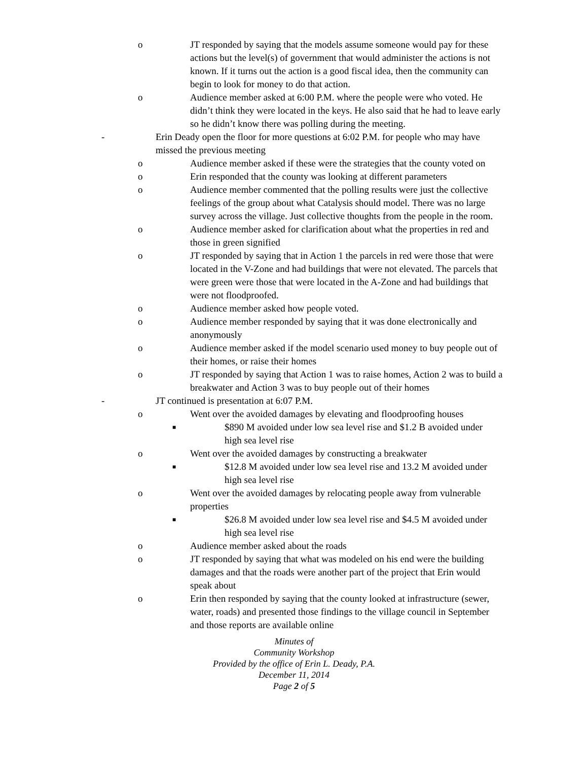o JT responded by saying that the models assume someone would pay for these actions but the level(s) of government that would administer the actions is not known. If it turns out the action is a good fiscal idea, then the community can begin to look for money to do that action.
o Audience member asked at 6:00 P.M. where the people were who voted. He didn’t think they were located in the keys. He also said that he had to leave early so he didn’t know there was polling during the meeting.
- Erin Deady open the floor for more questions at 6:02 P.M. for people who may have missed the previous meeting
o Audience member asked if these were the strategies that the county voted on
o Erin responded that the county was looking at different parameters
o Audience member commented that the polling results were just the collective feelings of the group about what Catalysis should model. There was no large survey across the village. Just collective thoughts from the people in the room.
o Audience member asked for clarification about what the properties in red and those in green signified
o JT responded by saying that in Action 1 the parcels in red were those that were located in the V-Zone and had buildings that were not elevated. The parcels that were green were those that were located in the A-Zone and had buildings that were not floodproofed.
o Audience member asked how people voted.
o Audience member responded by saying that it was done electronically and anonymously
o Audience member asked if the model scenario used money to buy people out of their homes, or raise their homes
o JT responded by saying that Action 1 was to raise homes, Action 2 was to build a breakwater and Action 3 was to buy people out of their homes
- JT continued is presentation at 6:07 P.M.
o Went over the avoided damages by elevating and floodproofing houses
■ $890 M avoided under low sea level rise and $1.2 B avoided under high sea level rise
o Went over the avoided damages by constructing a breakwater
■ $12.8 M avoided under low sea level rise and 13.2 M avoided under high sea level rise
o Went over the avoided damages by relocating people away from vulnerable properties
■ $26.8 M avoided under low sea level rise and $4.5 M avoided under high sea level rise
o Audience member asked about the roads
o JT responded by saying that what was modeled on his end were the building damages and that the roads were another part of the project that Erin would speak about
o Erin then responded by saying that the county looked at infrastructure (sewer, water, roads) and presented those findings to the village council in September and those reports are available online
Minutes of
Community Workshop
Provided by the office of Erin L. Deady, P.A.
December 11, 2014
Page 2 of 5